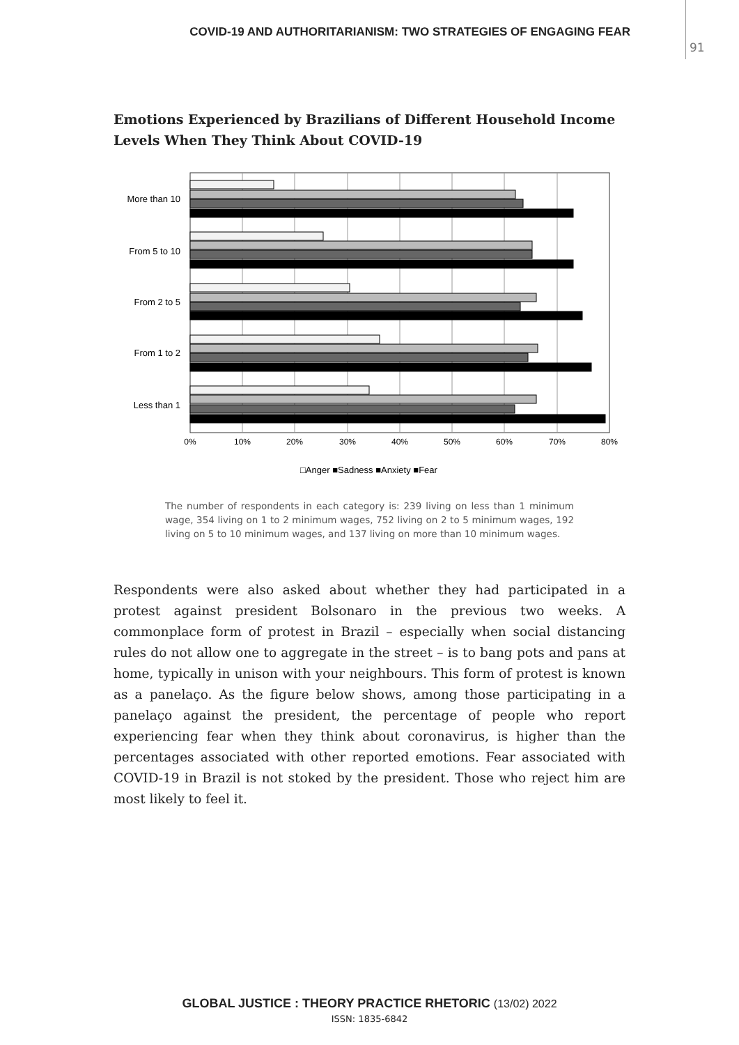COVID-19 AND AUTHORITARIANISM: TWO STRATEGIES OF ENGAGING FEAR
91
Emotions Experienced by Brazilians of Different Household Income Levels When They Think About COVID-19
More than 10
From 5 to 10
From 2 to 5
From 1 to 2
Less than 1
0%
10%
20%
30%
40%
50%
60%
70%
80%
□Anger ■Sadness ■Anxiety ■Fear
The number of respondents in each category is: 239 living on less than 1 minimum wage, 354 living on 1 to 2 minimum wages, 752 living on 2 to 5 minimum wages, 192 living on 5 to 10 minimum wages, and 137 living on more than 10 minimum wages.
Respondents were also asked about whether they had participated in a protest against president Bolsonaro in the previous two weeks. A commonplace form of protest in Brazil – especially when social distancing rules do not allow one to aggregate in the street – is to bang pots and pans at home, typically in unison with your neighbours. This form of protest is known as a panelaço. As the figure below shows, among those participating in a panelaço against the president, the percentage of people who report experiencing fear when they think about coronavirus, is higher than the percentages associated with other reported emotions. Fear associated with COVID-19 in Brazil is not stoked by the president. Those who reject him are most likely to feel it.
GLOBAL JUSTICE : THEORY PRACTICE RHETORIC (13/02) 2022
ISSN: 1835-6842